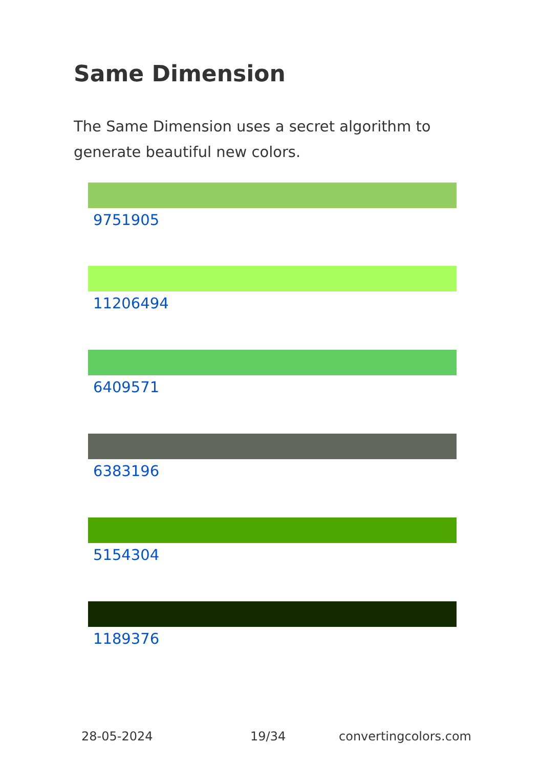Same Dimension
The Same Dimension uses a secret algorithm to generate beautiful new colors.
9751905
11206494
6409571
6383196
5154304
1189376
28-05-2024 19/34 convertingcolors.com